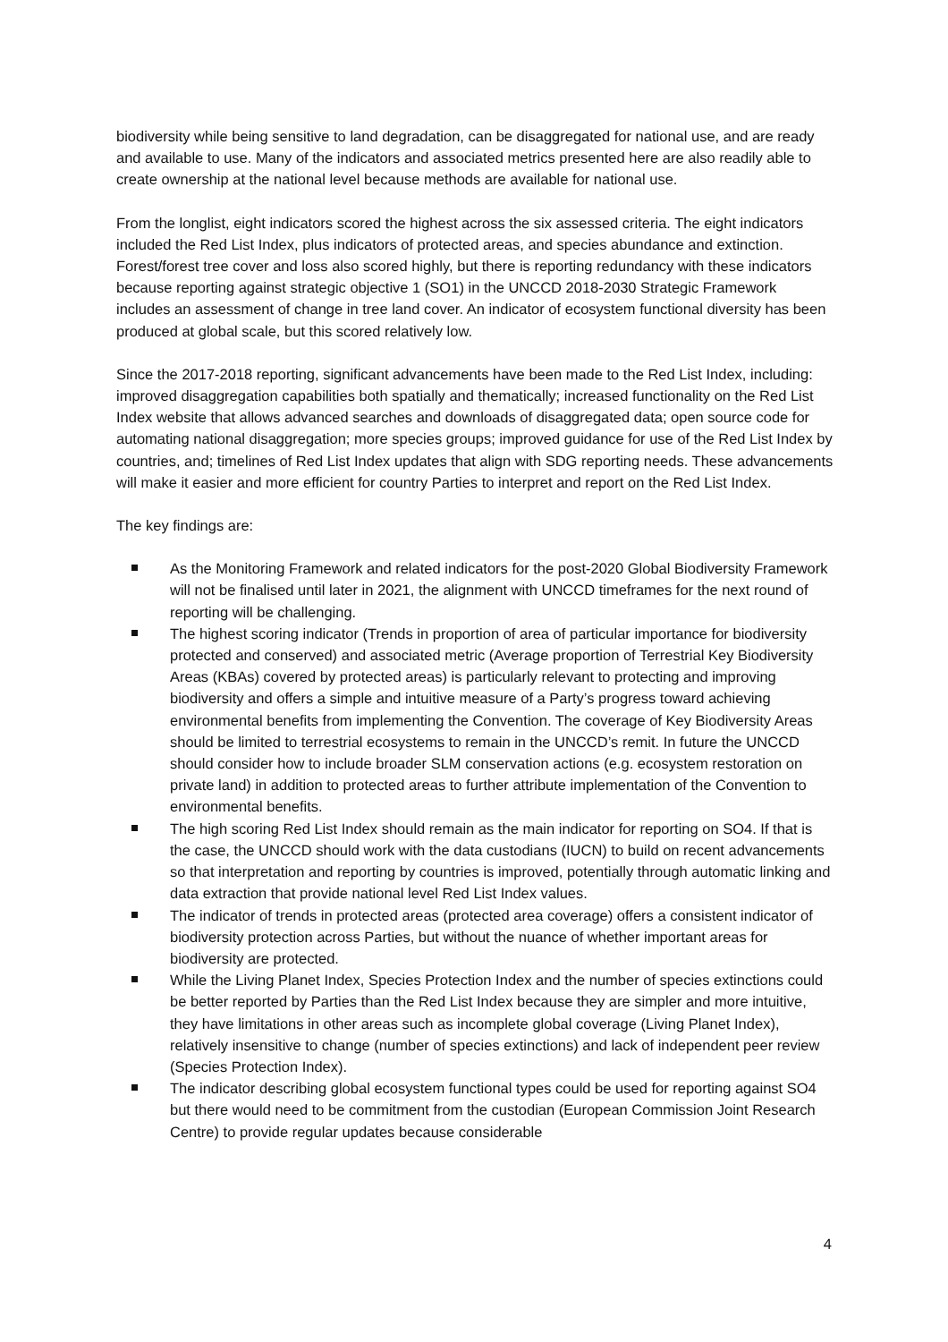biodiversity while being sensitive to land degradation, can be disaggregated for national use, and are ready and available to use. Many of the indicators and associated metrics presented here are also readily able to create ownership at the national level because methods are available for national use.
From the longlist, eight indicators scored the highest across the six assessed criteria. The eight indicators included the Red List Index, plus indicators of protected areas, and species abundance and extinction. Forest/forest tree cover and loss also scored highly, but there is reporting redundancy with these indicators because reporting against strategic objective 1 (SO1) in the UNCCD 2018-2030 Strategic Framework includes an assessment of change in tree land cover. An indicator of ecosystem functional diversity has been produced at global scale, but this scored relatively low.
Since the 2017-2018 reporting, significant advancements have been made to the Red List Index, including: improved disaggregation capabilities both spatially and thematically; increased functionality on the Red List Index website that allows advanced searches and downloads of disaggregated data; open source code for automating national disaggregation; more species groups; improved guidance for use of the Red List Index by countries, and; timelines of Red List Index updates that align with SDG reporting needs. These advancements will make it easier and more efficient for country Parties to interpret and report on the Red List Index.
The key findings are:
As the Monitoring Framework and related indicators for the post-2020 Global Biodiversity Framework will not be finalised until later in 2021, the alignment with UNCCD timeframes for the next round of reporting will be challenging.
The highest scoring indicator (Trends in proportion of area of particular importance for biodiversity protected and conserved) and associated metric (Average proportion of Terrestrial Key Biodiversity Areas (KBAs) covered by protected areas) is particularly relevant to protecting and improving biodiversity and offers a simple and intuitive measure of a Party’s progress toward achieving environmental benefits from implementing the Convention. The coverage of Key Biodiversity Areas should be limited to terrestrial ecosystems to remain in the UNCCD’s remit. In future the UNCCD should consider how to include broader SLM conservation actions (e.g. ecosystem restoration on private land) in addition to protected areas to further attribute implementation of the Convention to environmental benefits.
The high scoring Red List Index should remain as the main indicator for reporting on SO4. If that is the case, the UNCCD should work with the data custodians (IUCN) to build on recent advancements so that interpretation and reporting by countries is improved, potentially through automatic linking and data extraction that provide national level Red List Index values.
The indicator of trends in protected areas (protected area coverage) offers a consistent indicator of biodiversity protection across Parties, but without the nuance of whether important areas for biodiversity are protected.
While the Living Planet Index, Species Protection Index and the number of species extinctions could be better reported by Parties than the Red List Index because they are simpler and more intuitive, they have limitations in other areas such as incomplete global coverage (Living Planet Index), relatively insensitive to change (number of species extinctions) and lack of independent peer review (Species Protection Index).
The indicator describing global ecosystem functional types could be used for reporting against SO4 but there would need to be commitment from the custodian (European Commission Joint Research Centre) to provide regular updates because considerable
4